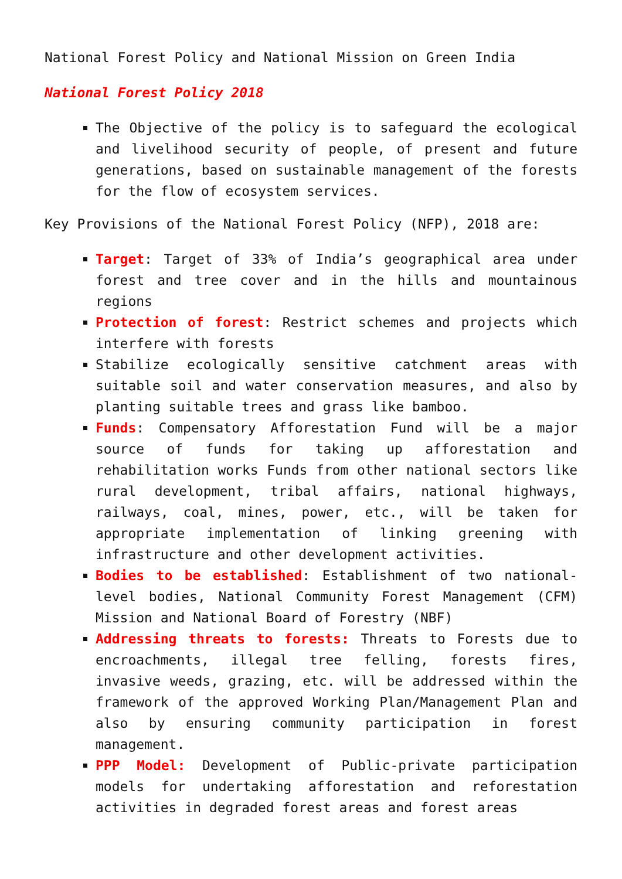National Forest Policy and National Mission on Green India
National Forest Policy 2018
The Objective of the policy is to safeguard the ecological and livelihood security of people, of present and future generations, based on sustainable management of the forests for the flow of ecosystem services.
Key Provisions of the National Forest Policy (NFP), 2018 are:
Target: Target of 33% of India’s geographical area under forest and tree cover and in the hills and mountainous regions
Protection of forest: Restrict schemes and projects which interfere with forests
Stabilize ecologically sensitive catchment areas with suitable soil and water conservation measures, and also by planting suitable trees and grass like bamboo.
Funds: Compensatory Afforestation Fund will be a major source of funds for taking up afforestation and rehabilitation works Funds from other national sectors like rural development, tribal affairs, national highways, railways, coal, mines, power, etc., will be taken for appropriate implementation of linking greening with infrastructure and other development activities.
Bodies to be established: Establishment of two national-level bodies, National Community Forest Management (CFM) Mission and National Board of Forestry (NBF)
Addressing threats to forests: Threats to Forests due to encroachments, illegal tree felling, forests fires, invasive weeds, grazing, etc. will be addressed within the framework of the approved Working Plan/Management Plan and also by ensuring community participation in forest management.
PPP Model: Development of Public-private participation models for undertaking afforestation and reforestation activities in degraded forest areas and forest areas